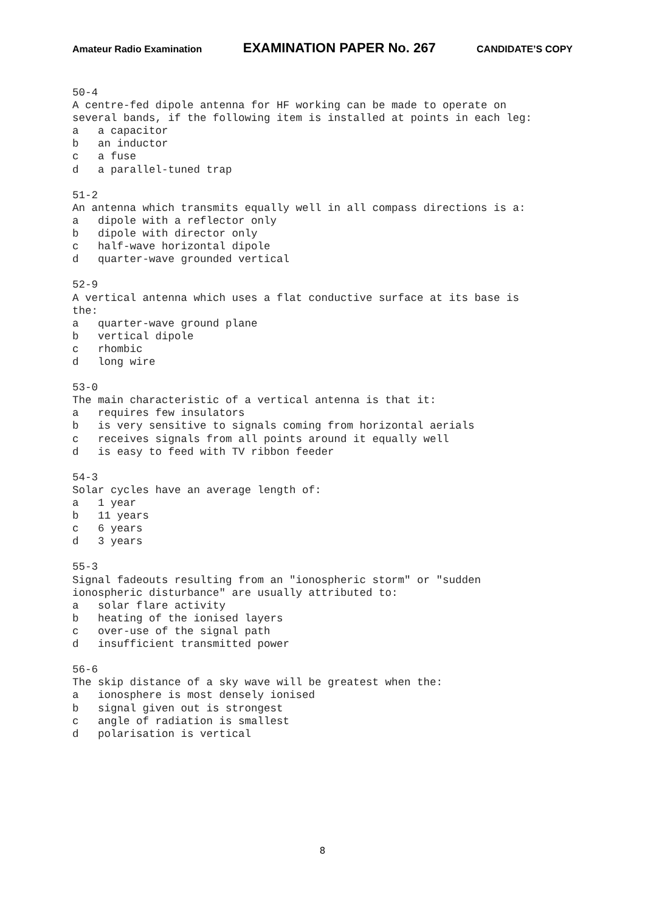Amateur Radio Examination EXAMINATION PAPER No. 267 CANDIDATE’S COPY
50-4 A centre-fed dipole antenna for HF working can be made to operate on several bands, if the following item is installed at points in each leg: a a capacitor b an inductor c a fuse d a parallel-tuned trap 51-2 An antenna which transmits equally well in all compass directions is a: a dipole with a reflector only b dipole with director only c half-wave horizontal dipole d quarter-wave grounded vertical 52-9 A vertical antenna which uses a flat conductive surface at its base is the: a quarter-wave ground plane b vertical dipole c rhombic d long wire 53-0 The main characteristic of a vertical antenna is that it: a requires few insulators b is very sensitive to signals coming from horizontal aerials c receives signals from all points around it equally well d is easy to feed with TV ribbon feeder 54-3 Solar cycles have an average length of: a 1 year b 11 years c 6 years d 3 years 55-3 Signal fadeouts resulting from an "ionospheric storm" or "sudden ionospheric disturbance" are usually attributed to: a solar flare activity b heating of the ionised layers c over-use of the signal path d insufficient transmitted power 56-6 The skip distance of a sky wave will be greatest when the: a ionosphere is most densely ionised b signal given out is strongest c angle of radiation is smallest d polarisation is vertical
8